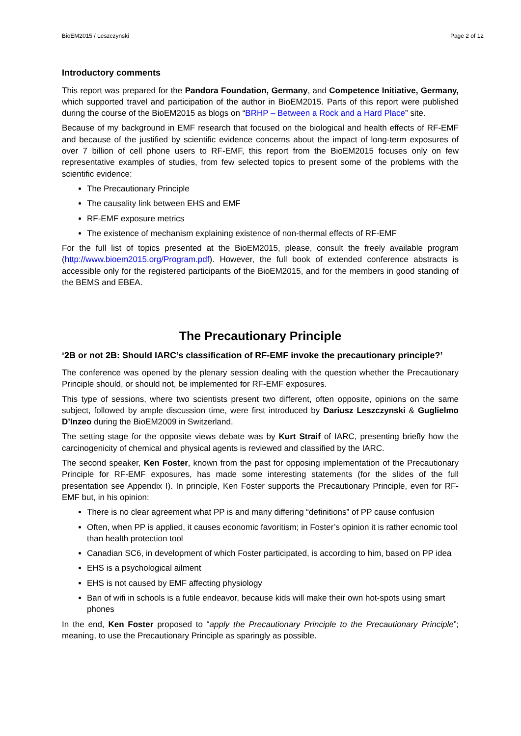BioEM2015 / Leszczynski Page 2 of 12
Introductory comments
This report was prepared for the Pandora Foundation, Germany, and Competence Initiative, Germany, which supported travel and participation of the author in BioEM2015. Parts of this report were published during the course of the BioEM2015 as blogs on “BRHP – Between a Rock and a Hard Place” site.
Because of my background in EMF research that focused on the biological and health effects of RF-EMF and because of the justified by scientific evidence concerns about the impact of long-term exposures of over 7 billion of cell phone users to RF-EMF, this report from the BioEM2015 focuses only on few representative examples of studies, from few selected topics to present some of the problems with the scientific evidence:
The Precautionary Principle
The causality link between EHS and EMF
RF-EMF exposure metrics
The existence of mechanism explaining existence of non-thermal effects of RF-EMF
For the full list of topics presented at the BioEM2015, please, consult the freely available program (http://www.bioem2015.org/Program.pdf). However, the full book of extended conference abstracts is accessible only for the registered participants of the BioEM2015, and for the members in good standing of the BEMS and EBEA.
The Precautionary Principle
‘2B or not 2B: Should IARC’s classification of RF-EMF invoke the precautionary principle?’
The conference was opened by the plenary session dealing with the question whether the Precautionary Principle should, or should not, be implemented for RF-EMF exposures.
This type of sessions, where two scientists present two different, often opposite, opinions on the same subject, followed by ample discussion time, were first introduced by Dariusz Leszczynski & Guglielmo D’Inzeo during the BioEM2009 in Switzerland.
The setting stage for the opposite views debate was by Kurt Straif of IARC, presenting briefly how the carcinogenicity of chemical and physical agents is reviewed and classified by the IARC.
The second speaker, Ken Foster, known from the past for opposing implementation of the Precautionary Principle for RF-EMF exposures, has made some interesting statements (for the slides of the full presentation see Appendix I). In principle, Ken Foster supports the Precautionary Principle, even for RF-EMF but, in his opinion:
There is no clear agreement what PP is and many differing “definitions” of PP cause confusion
Often, when PP is applied, it causes economic favoritism; in Foster’s opinion it is rather ecnomic tool than health protection tool
Canadian SC6, in development of which Foster participated, is according to him, based on PP idea
EHS is a psychological ailment
EHS is not caused by EMF affecting physiology
Ban of wifi in schools is a futile endeavor, because kids will make their own hot-spots using smart phones
In the end, Ken Foster proposed to “apply the Precautionary Principle to the Precautionary Principle”; meaning, to use the Precautionary Principle as sparingly as possible.